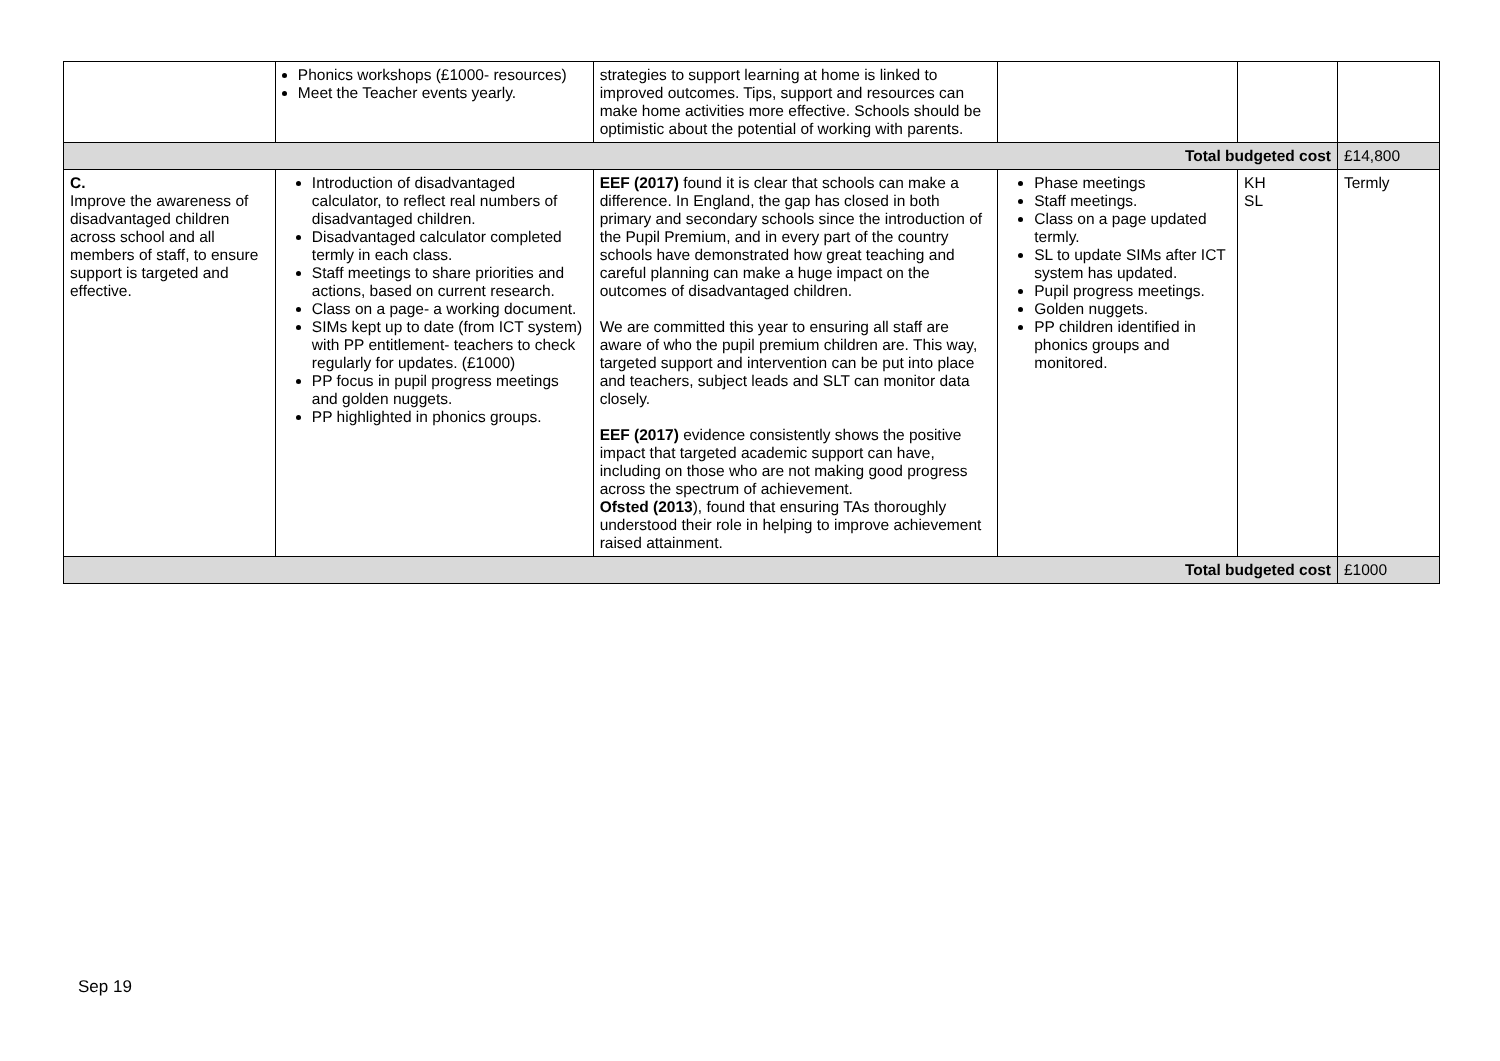| | Phonics workshops (£1000- resources) Meet the Teacher events yearly. | strategies to support learning at home is linked to improved outcomes. Tips, support and resources can make home activities more effective. Schools should be optimistic about the potential of working with parents. | | | |
| Total budgeted cost | | | | | £14,800 |
| C. Improve the awareness of disadvantaged children across school and all members of staff, to ensure support is targeted and effective. | Introduction of disadvantaged calculator, to reflect real numbers of disadvantaged children. Disadvantaged calculator completed termly in each class. Staff meetings to share priorities and actions, based on current research. Class on a page- a working document. SIMs kept up to date (from ICT system) with PP entitlement- teachers to check regularly for updates. (£1000) PP focus in pupil progress meetings and golden nuggets. PP highlighted in phonics groups. | EEF (2017) found it is clear that schools can make a difference. In England, the gap has closed in both primary and secondary schools since the introduction of the Pupil Premium, and in every part of the country schools have demonstrated how great teaching and careful planning can make a huge impact on the outcomes of disadvantaged children. We are committed this year to ensuring all staff are aware of who the pupil premium children are. This way, targeted support and intervention can be put into place and teachers, subject leads and SLT can monitor data closely. EEF (2017) evidence consistently shows the positive impact that targeted academic support can have, including on those who are not making good progress across the spectrum of achievement. Ofsted (2013 ), found that ensuring TAs thoroughly understood their role in helping to improve achievement raised attainment. | Phase meetings Staff meetings. Class on a page updated termly. SL to update SIMs after ICT system has updated. Pupil progress meetings. Golden nuggets. PP children identified in phonics groups and monitored. | KH SL | Termly |
| Total budgeted cost | | | | | £1000 |
Sep 19